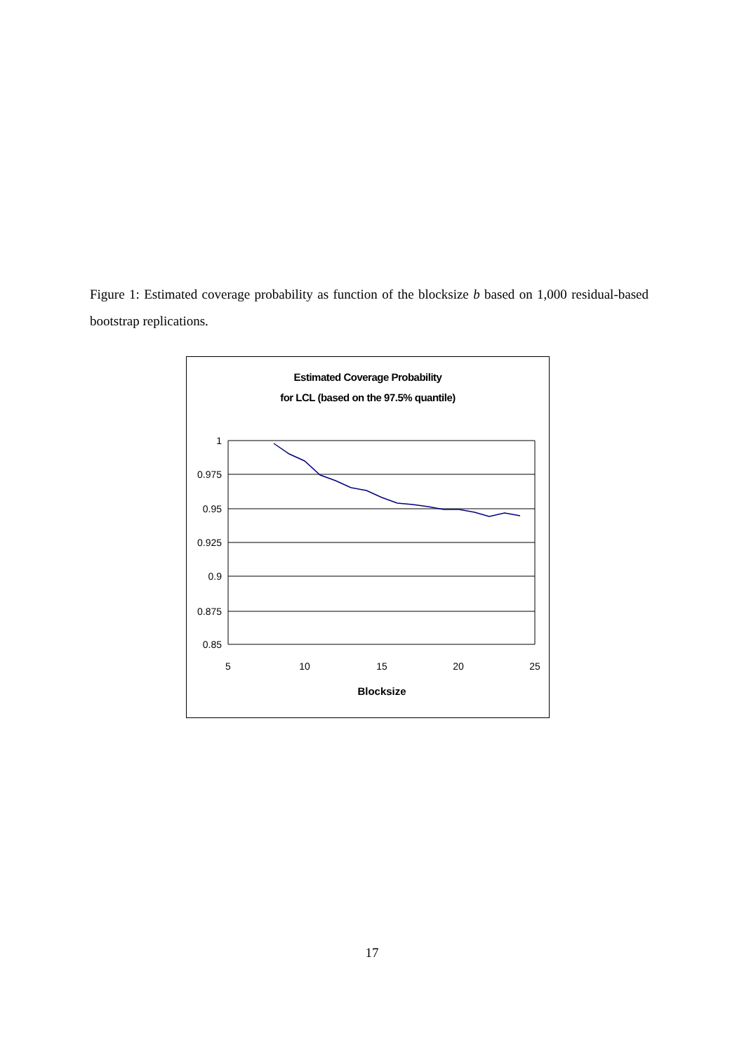Figure 1: Estimated coverage probability as function of the blocksize b based on 1,000 residual-based bootstrap replications.
Estimated Coverage Probability
for LCL (based on the 97.5% quantile)
1
0.975
0.95
0.925
0.9
0.875
0.85
5
10
15
20
25
Blocksize
17